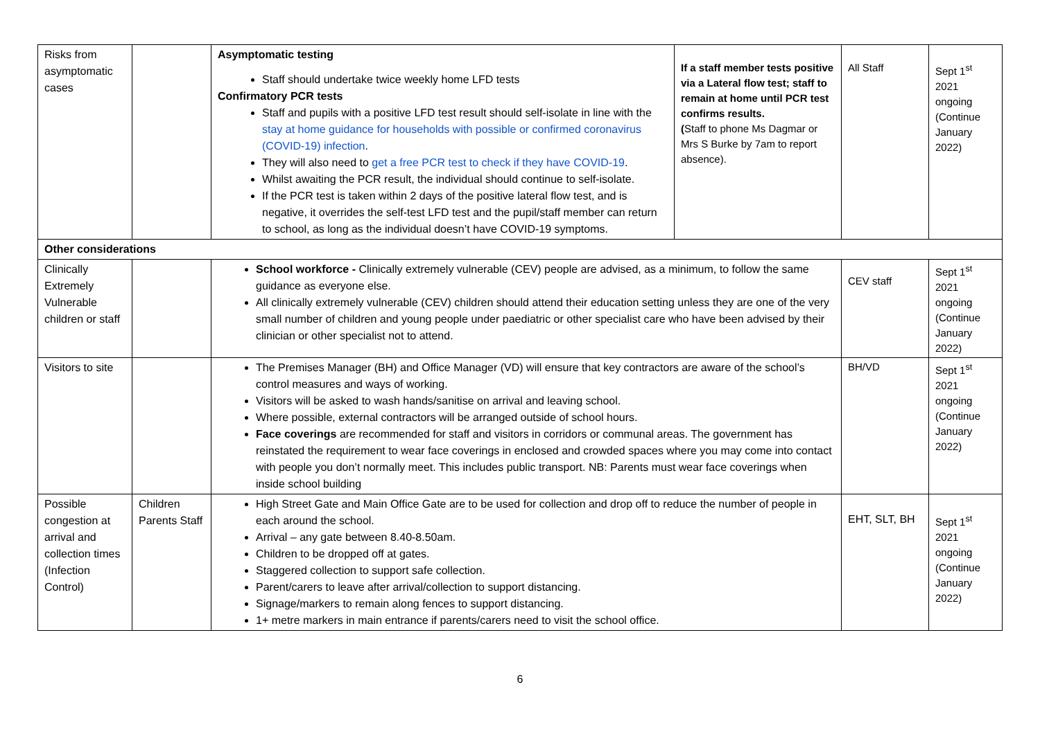| Risks from asymptomatic cases | | Asymptomatic testing Staff should undertake twice weekly home LFD tests Confirmatory PCR tests Staff and pupils with a positive LFD test result should self-isolate in line with the stay at home guidance for households with possible or confirmed coronavirus (COVID-19) infection . They will also need to get a free PCR test to check if they have COVID-19 . Whilst awaiting the PCR result, the individual should continue to self-isolate. If the PCR test is taken within 2 days of the positive lateral flow test, and is negative, it overrides the self-test LFD test and the pupil/staff member can return to school, as long as the individual doesn’t have COVID-19 symptoms. | If a staff member tests positive via a Lateral flow test; staff to remain at home until PCR test confirms results. ( Staff to phone Ms Dagmar or Mrs S Burke by 7am to report absence). | All Staff | Sept 1<sup>st</sup> 2021 ongoing (Continue January 2022) |
| Other considerations | | | | | |
| Clinically Extremely Vulnerable children or staff | | School workforce - Clinically extremely vulnerable (CEV) people are advised, as a minimum, to follow the same guidance as everyone else. All clinically extremely vulnerable (CEV) children should attend their education setting unless they are one of the very small number of children and young people under paediatric or other specialist care who have been advised by their clinician or other specialist not to attend. | | CEV staff | Sept 1<sup>st</sup> 2021 ongoing (Continue January 2022) |
| Visitors to site | | The Premises Manager (BH) and Office Manager (VD) will ensure that key contractors are aware of the school’s control measures and ways of working. Visitors will be asked to wash hands/sanitise on arrival and leaving school. Where possible, external contractors will be arranged outside of school hours. Face coverings are recommended for staff and visitors in corridors or communal areas. The government has reinstated the requirement to wear face coverings in enclosed and crowded spaces where you may come into contact with people you don’t normally meet. This includes public transport. NB: Parents must wear face coverings when inside school building | | BH/VD | Sept 1<sup>st</sup> 2021 ongoing (Continue January 2022) |
| Possible congestion at arrival and collection times (Infection Control) | Children Parents Staff | High Street Gate and Main Office Gate are to be used for collection and drop off to reduce the number of people in each around the school. Arrival – any gate between 8.40-8.50am. Children to be dropped off at gates. Staggered collection to support safe collection. Parent/carers to leave after arrival/collection to support distancing. Signage/markers to remain along fences to support distancing. 1+ metre markers in main entrance if parents/carers need to visit the school office. | | EHT, SLT, BH | Sept 1<sup>st</sup> 2021 ongoing (Continue January 2022) |
6